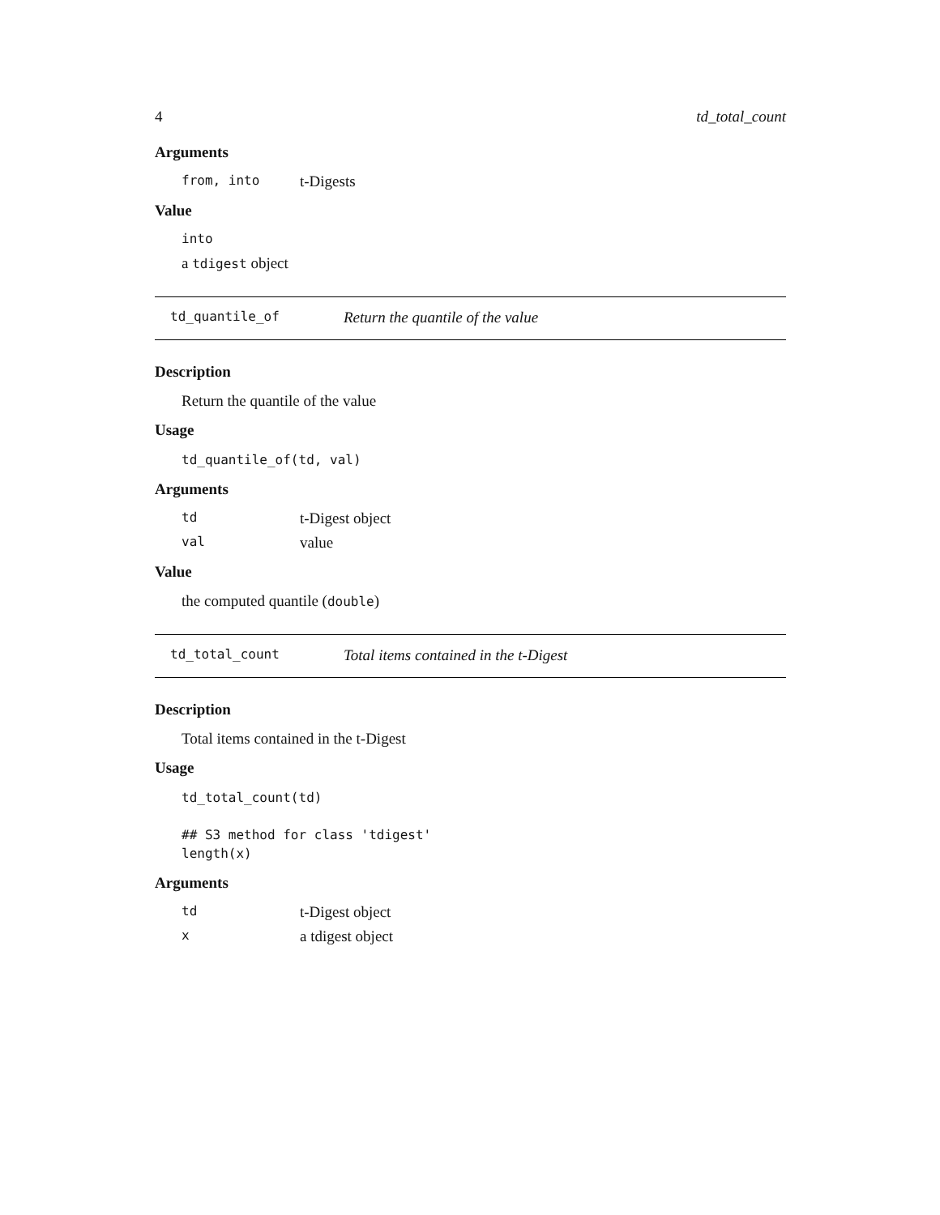4 td_total_count
Arguments
from, into t-Digests
Value
into
a tdigest object
td_quantile_of Return the quantile of the value
Description
Return the quantile of the value
Usage
td_quantile_of(td, val)
Arguments
td t-Digest object
val value
Value
the computed quantile (double)
td_total_count Total items contained in the t-Digest
Description
Total items contained in the t-Digest
Usage
td_total_count(td)

## S3 method for class 'tdigest'
length(x)
Arguments
td t-Digest object
xa tdigest object